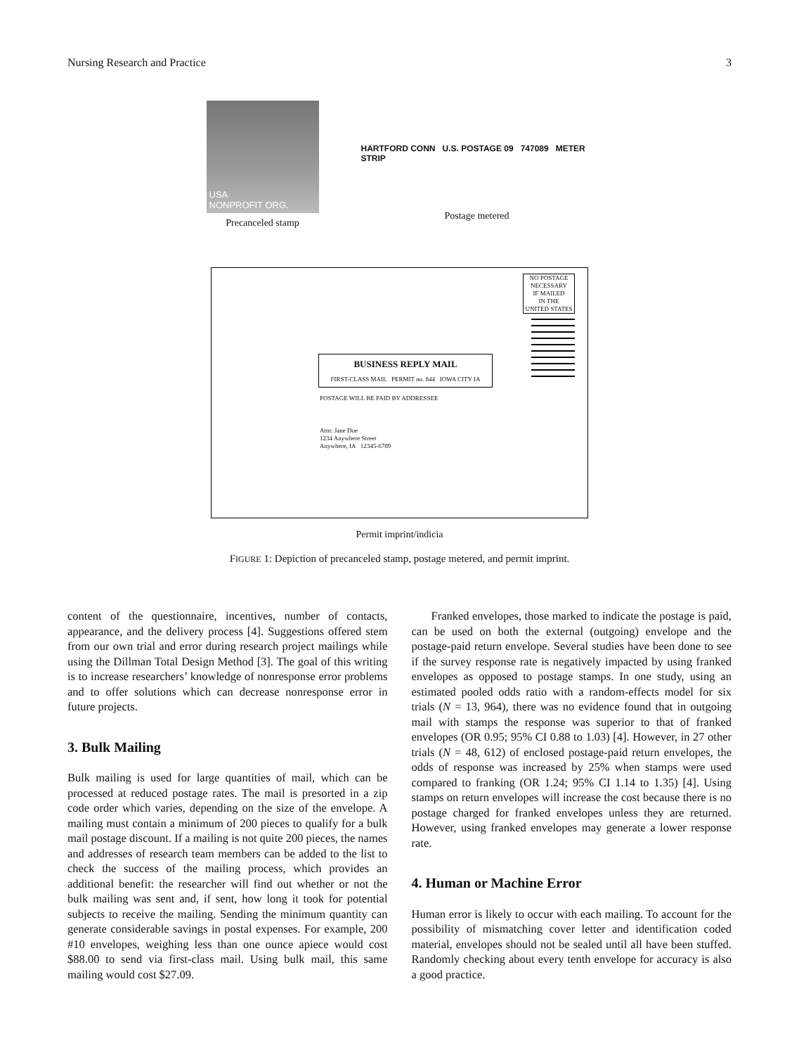Nursing Research and Practice 3
USA
NONPROFIT ORG.
Precanceled stamp
HARTFORD CONN U.S. POSTAGE 09 747089 METER STRIP
Postage metered
NO POSTAGE
NECESSARY
IF MAILED
IN THE
UNITED STATES
BUSINESS REPLY MAIL
FIRST-CLASS MAIL PERMIT no. 844 IOWA CITY IA
POSTAGE WILL BE PAID BY ADDRESSEE
Attn: Jane Doe
1234 Anywhere Street
Anywhere, IA 12345-6789
Permit imprint/indicia
FIGURE 1: Depiction of precanceled stamp, postage metered, and permit imprint.
content of the questionnaire, incentives, number of contacts, appearance, and the delivery process [4]. Suggestions offered stem from our own trial and error during research project mailings while using the Dillman Total Design Method [3]. The goal of this writing is to increase researchers’ knowledge of nonresponse error problems and to offer solutions which can decrease nonresponse error in future projects.
3. Bulk Mailing
Bulk mailing is used for large quantities of mail, which can be processed at reduced postage rates. The mail is presorted in a zip code order which varies, depending on the size of the envelope. A mailing must contain a minimum of 200 pieces to qualify for a bulk mail postage discount. If a mailing is not quite 200 pieces, the names and addresses of research team members can be added to the list to check the success of the mailing process, which provides an additional benefit: the researcher will find out whether or not the bulk mailing was sent and, if sent, how long it took for potential subjects to receive the mailing. Sending the minimum quantity can generate considerable savings in postal expenses. For example, 200 #10 envelopes, weighing less than one ounce apiece would cost $88.00 to send via first-class mail. Using bulk mail, this same mailing would cost $27.09.
Franked envelopes, those marked to indicate the postage is paid, can be used on both the external (outgoing) envelope and the postage-paid return envelope. Several studies have been done to see if the survey response rate is negatively impacted by using franked envelopes as opposed to postage stamps. In one study, using an estimated pooled odds ratio with a random-effects model for six trials (N = 13, 964), there was no evidence found that in outgoing mail with stamps the response was superior to that of franked envelopes (OR 0.95; 95% CI 0.88 to 1.03) [4]. However, in 27 other trials (N = 48, 612) of enclosed postage-paid return envelopes, the odds of response was increased by 25% when stamps were used compared to franking (OR 1.24; 95% CI 1.14 to 1.35) [4]. Using stamps on return envelopes will increase the cost because there is no postage charged for franked envelopes unless they are returned. However, using franked envelopes may generate a lower response rate.
4. Human or Machine Error
Human error is likely to occur with each mailing. To account for the possibility of mismatching cover letter and identification coded material, envelopes should not be sealed until all have been stuffed. Randomly checking about every tenth envelope for accuracy is also a good practice.